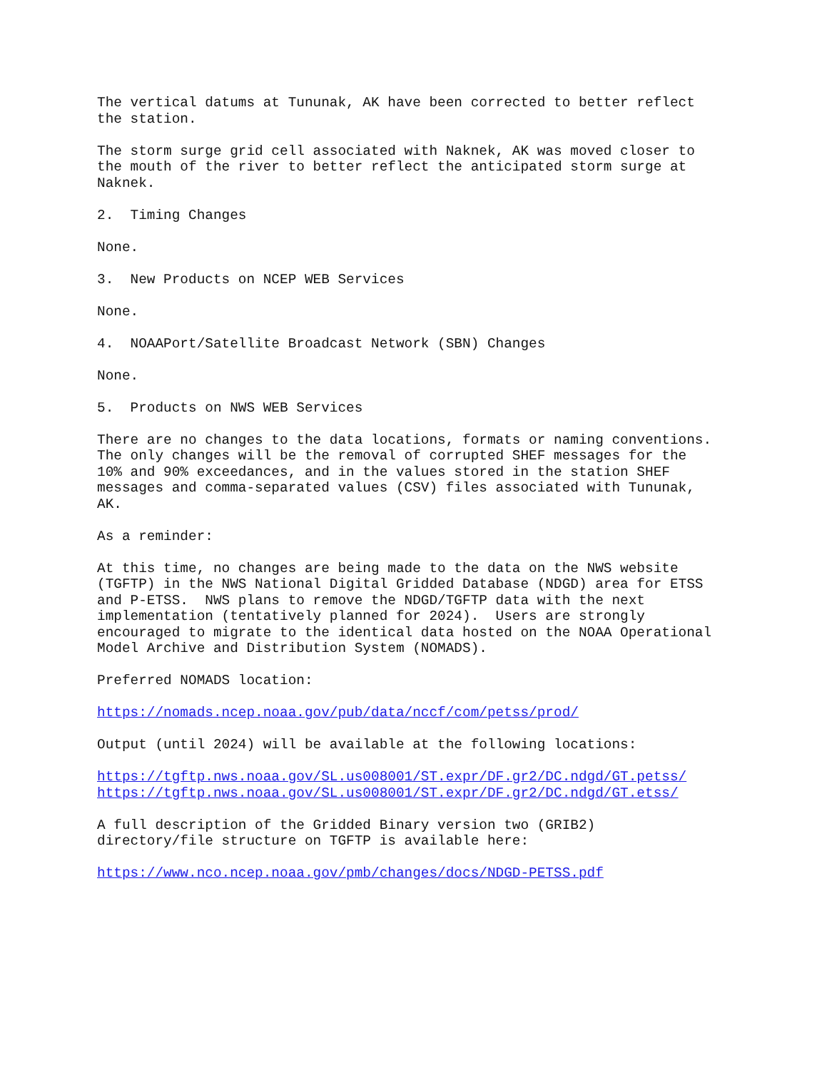The vertical datums at Tununak, AK have been corrected to better reflect
the station.

The storm surge grid cell associated with Naknek, AK was moved closer to
the mouth of the river to better reflect the anticipated storm surge at
Naknek.

2.  Timing Changes

None.

3.  New Products on NCEP WEB Services

None.

4.  NOAAPort/Satellite Broadcast Network (SBN) Changes

None.

5.  Products on NWS WEB Services

There are no changes to the data locations, formats or naming conventions.
The only changes will be the removal of corrupted SHEF messages for the
10% and 90% exceedances, and in the values stored in the station SHEF
messages and comma-separated values (CSV) files associated with Tununak,
AK.

As a reminder:

At this time, no changes are being made to the data on the NWS website
(TGFTP) in the NWS National Digital Gridded Database (NDGD) area for ETSS
and P-ETSS.  NWS plans to remove the NDGD/TGFTP data with the next
implementation (tentatively planned for 2024).  Users are strongly
encouraged to migrate to the identical data hosted on the NOAA Operational
Model Archive and Distribution System (NOMADS).

Preferred NOMADS location:

https://nomads.ncep.noaa.gov/pub/data/nccf/com/petss/prod/

Output (until 2024) will be available at the following locations:

https://tgftp.nws.noaa.gov/SL.us008001/ST.expr/DF.gr2/DC.ndgd/GT.petss/
https://tgftp.nws.noaa.gov/SL.us008001/ST.expr/DF.gr2/DC.ndgd/GT.etss/

A full description of the Gridded Binary version two (GRIB2)
directory/file structure on TGFTP is available here:

https://www.nco.ncep.noaa.gov/pmb/changes/docs/NDGD-PETSS.pdf